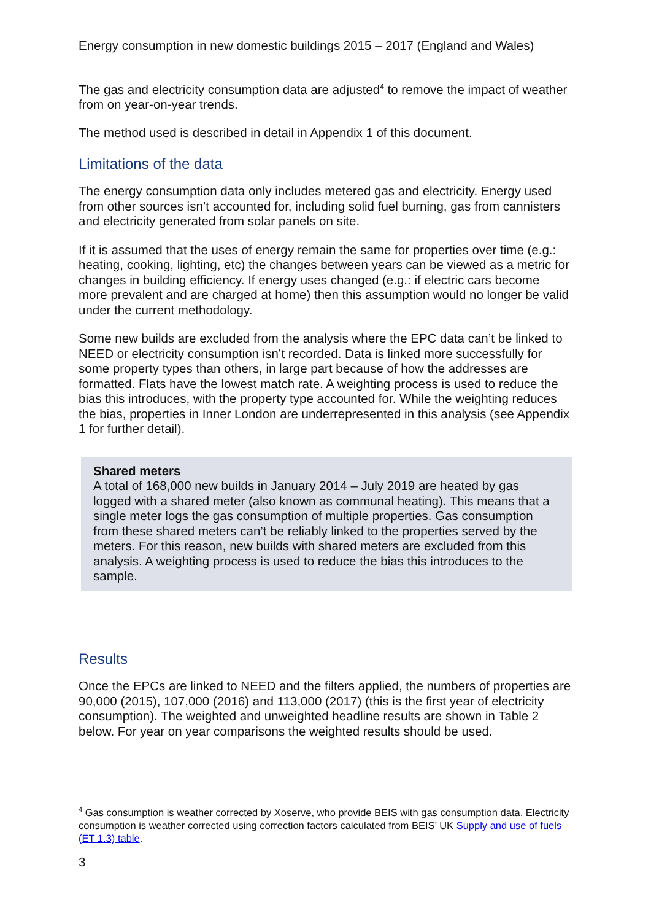Energy consumption in new domestic buildings 2015 – 2017 (England and Wales)
The gas and electricity consumption data are adjusted<sup>4</sup> to remove the impact of weather from on year-on-year trends.
The method used is described in detail in Appendix 1 of this document.
Limitations of the data
The energy consumption data only includes metered gas and electricity. Energy used from other sources isn’t accounted for, including solid fuel burning, gas from cannisters and electricity generated from solar panels on site.
If it is assumed that the uses of energy remain the same for properties over time (e.g.: heating, cooking, lighting, etc) the changes between years can be viewed as a metric for changes in building efficiency. If energy uses changed (e.g.: if electric cars become more prevalent and are charged at home) then this assumption would no longer be valid under the current methodology.
Some new builds are excluded from the analysis where the EPC data can’t be linked to NEED or electricity consumption isn’t recorded. Data is linked more successfully for some property types than others, in large part because of how the addresses are formatted. Flats have the lowest match rate. A weighting process is used to reduce the bias this introduces, with the property type accounted for. While the weighting reduces the bias, properties in Inner London are underrepresented in this analysis (see Appendix 1 for further detail).
Shared meters
A total of 168,000 new builds in January 2014 – July 2019 are heated by gas logged with a shared meter (also known as communal heating). This means that a single meter logs the gas consumption of multiple properties. Gas consumption from these shared meters can’t be reliably linked to the properties served by the meters. For this reason, new builds with shared meters are excluded from this analysis. A weighting process is used to reduce the bias this introduces to the sample.
Results
Once the EPCs are linked to NEED and the filters applied, the numbers of properties are 90,000 (2015), 107,000 (2016) and 113,000 (2017) (this is the first year of electricity consumption). The weighted and unweighted headline results are shown in Table 2 below. For year on year comparisons the weighted results should be used.
<sup>4</sup> Gas consumption is weather corrected by Xoserve, who provide BEIS with gas consumption data. Electricity consumption is weather corrected using correction factors calculated from BEIS’ UK Supply and use of fuels (ET 1.3) table.
3